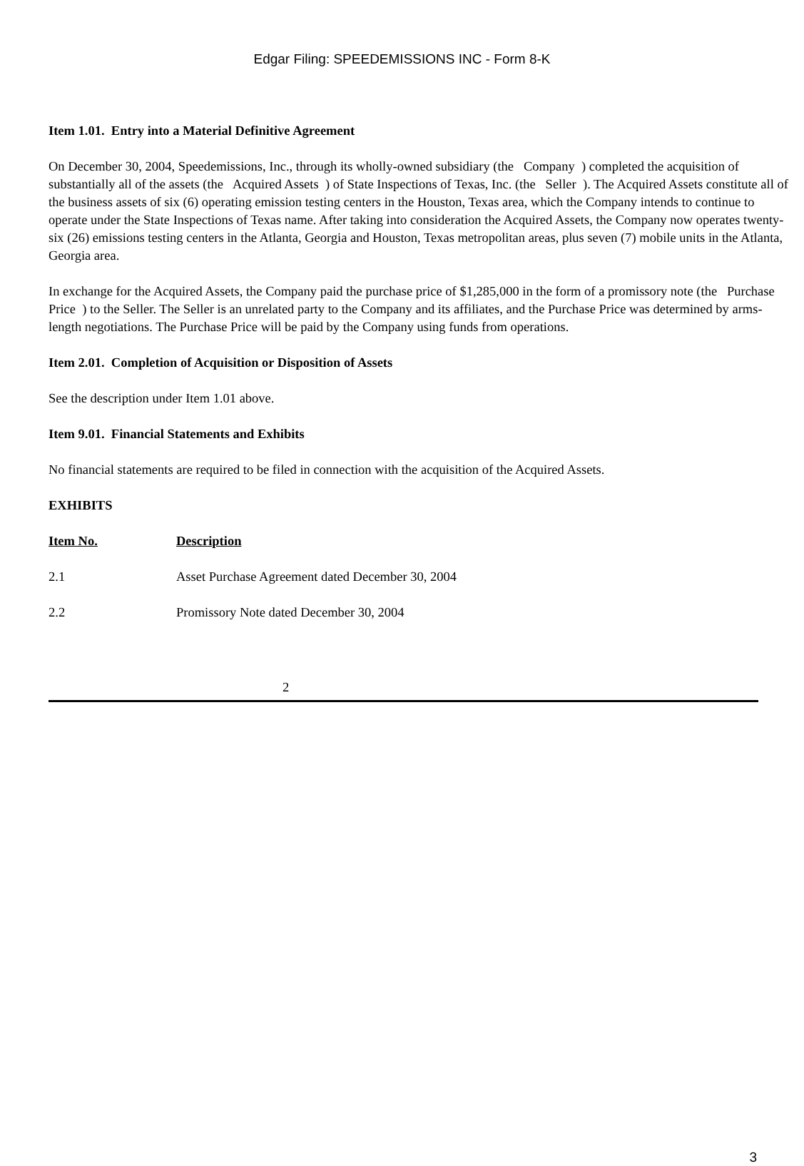Edgar Filing: SPEEDEMISSIONS INC - Form 8-K
Item 1.01. Entry into a Material Definitive Agreement
On December 30, 2004, Speedemissions, Inc., through its wholly-owned subsidiary (the Company ) completed the acquisition of substantially all of the assets (the Acquired Assets ) of State Inspections of Texas, Inc. (the Seller ). The Acquired Assets constitute all of the business assets of six (6) operating emission testing centers in the Houston, Texas area, which the Company intends to continue to operate under the State Inspections of Texas name. After taking into consideration the Acquired Assets, the Company now operates twenty-six (26) emissions testing centers in the Atlanta, Georgia and Houston, Texas metropolitan areas, plus seven (7) mobile units in the Atlanta, Georgia area.
In exchange for the Acquired Assets, the Company paid the purchase price of $1,285,000 in the form of a promissory note (the Purchase Price ) to the Seller. The Seller is an unrelated party to the Company and its affiliates, and the Purchase Price was determined by arms-length negotiations. The Purchase Price will be paid by the Company using funds from operations.
Item 2.01. Completion of Acquisition or Disposition of Assets
See the description under Item 1.01 above.
Item 9.01. Financial Statements and Exhibits
No financial statements are required to be filed in connection with the acquisition of the Acquired Assets.
EXHIBITS
| Item No. | Description |
| --- | --- |
| 2.1 | Asset Purchase Agreement dated December 30, 2004 |
| 2.2 | Promissory Note dated December 30, 2004 |
2
3